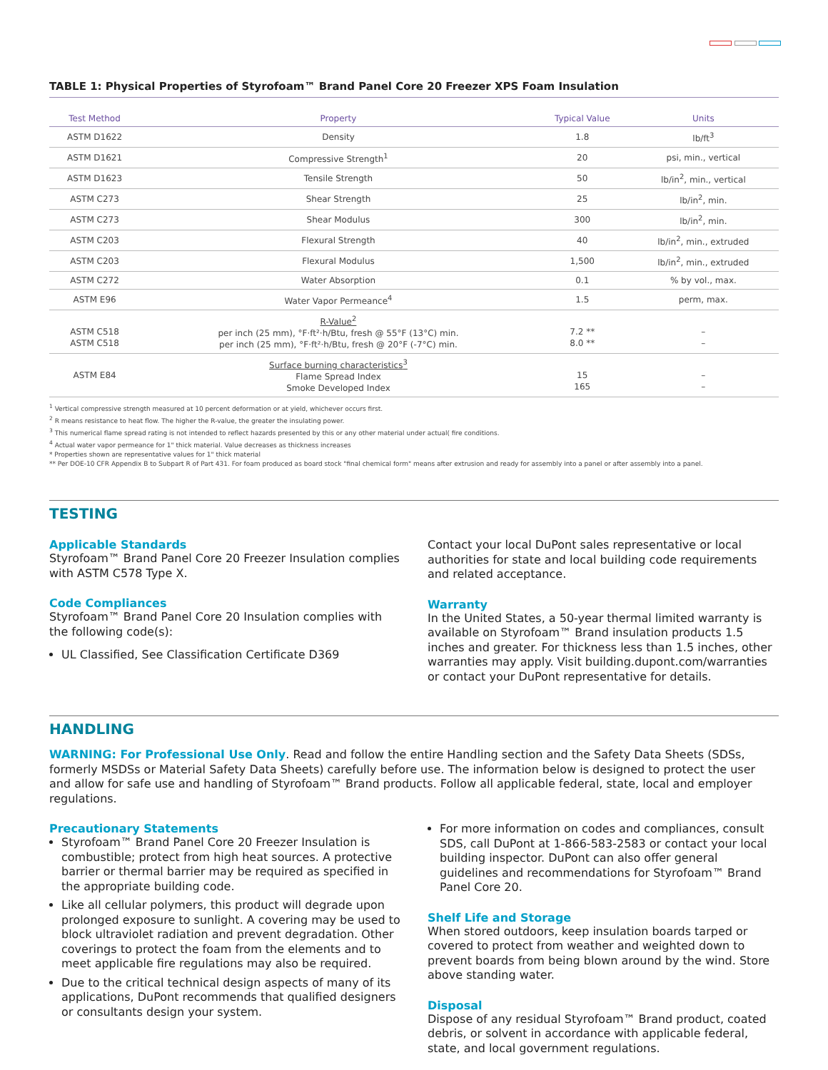TABLE 1: Physical Properties of Styrofoam™ Brand Panel Core 20 Freezer XPS Foam Insulation
| Test Method | Property | Typical Value | Units |
| --- | --- | --- | --- |
| ASTM D1622 | Density | 1.8 | lb/ft<sup>3</sup> |
| ASTM D1621 | Compressive Strength<sup>1</sup> | 20 | psi, min., vertical |
| ASTM D1623 | Tensile Strength | 50 | lb/in<sup>2</sup>, min., vertical |
| ASTM C273 | Shear Strength | 25 | lb/in<sup>2</sup>, min. |
| ASTM C273 | Shear Modulus | 300 | lb/in<sup>2</sup>, min. |
| ASTM C203 | Flexural Strength | 40 | lb/in<sup>2</sup>, min., extruded |
| ASTM C203 | Flexural Modulus | 1,500 | lb/in<sup>2</sup>, min., extruded |
| ASTM C272 | Water Absorption | 0.1 | % by vol., max. |
| ASTM E96 | Water Vapor Permeance<sup>4</sup> | 1.5 | perm, max. |
| ASTM C518 ASTM C518 | R-Value<sup>2</sup> per inch (25 mm), °F·ft²·h/Btu, fresh @ 55°F (13°C) min. per inch (25 mm), °F·ft²·h/Btu, fresh @ 20°F (-7°C) min. | 7.2 ** 8.0 ** | – – |
| ASTM E84 | Surface burning characteristics<sup>3</sup> Flame Spread Index Smoke Developed Index | 15 165 | – – |
<sup>1</sup> Vertical compressive strength measured at 10 percent deformation or at yield, whichever occurs first.
<sup>2</sup> R means resistance to heat flow. The higher the R-value, the greater the insulating power.
<sup>3</sup> This numerical flame spread rating is not intended to reflect hazards presented by this or any other material under actual( fire conditions.
<sup>4</sup> Actual water vapor permeance for 1" thick material. Value decreases as thickness increases
* Properties shown are representative values for 1" thick material
** Per DOE-10 CFR Appendix B to Subpart R of Part 431. For foam produced as board stock "final chemical form" means after extrusion and ready for assembly into a panel or after assembly into a panel.
TESTING
Applicable Standards
Styrofoam™ Brand Panel Core 20 Freezer Insulation complies with ASTM C578 Type X.
Code Compliances
Styrofoam™ Brand Panel Core 20 Insulation complies with the following code(s):
UL Classified, See Classification Certificate D369
Contact your local DuPont sales representative or local authorities for state and local building code requirements and related acceptance.
Warranty
In the United States, a 50-year thermal limited warranty is available on Styrofoam™ Brand insulation products 1.5 inches and greater. For thickness less than 1.5 inches, other warranties may apply. Visit building.dupont.com/warranties or contact your DuPont representative for details.
HANDLING
WARNING: For Professional Use Only. Read and follow the entire Handling section and the Safety Data Sheets (SDSs, formerly MSDSs or Material Safety Data Sheets) carefully before use. The information below is designed to protect the user and allow for safe use and handling of Styrofoam™ Brand products. Follow all applicable federal, state, local and employer regulations.
Precautionary Statements
Styrofoam™ Brand Panel Core 20 Freezer Insulation is combustible; protect from high heat sources. A protective barrier or thermal barrier may be required as specified in the appropriate building code.
Like all cellular polymers, this product will degrade upon prolonged exposure to sunlight. A covering may be used to block ultraviolet radiation and prevent degradation. Other coverings to protect the foam from the elements and to meet applicable fire regulations may also be required.
Due to the critical technical design aspects of many of its applications, DuPont recommends that qualified designers or consultants design your system.
For more information on codes and compliances, consult SDS, call DuPont at 1-866-583-2583 or contact your local building inspector. DuPont can also offer general guidelines and recommendations for Styrofoam™ Brand Panel Core 20.
Shelf Life and Storage
When stored outdoors, keep insulation boards tarped or covered to protect from weather and weighted down to prevent boards from being blown around by the wind. Store above standing water.
Disposal
Dispose of any residual Styrofoam™ Brand product, coated debris, or solvent in accordance with applicable federal, state, and local government regulations.